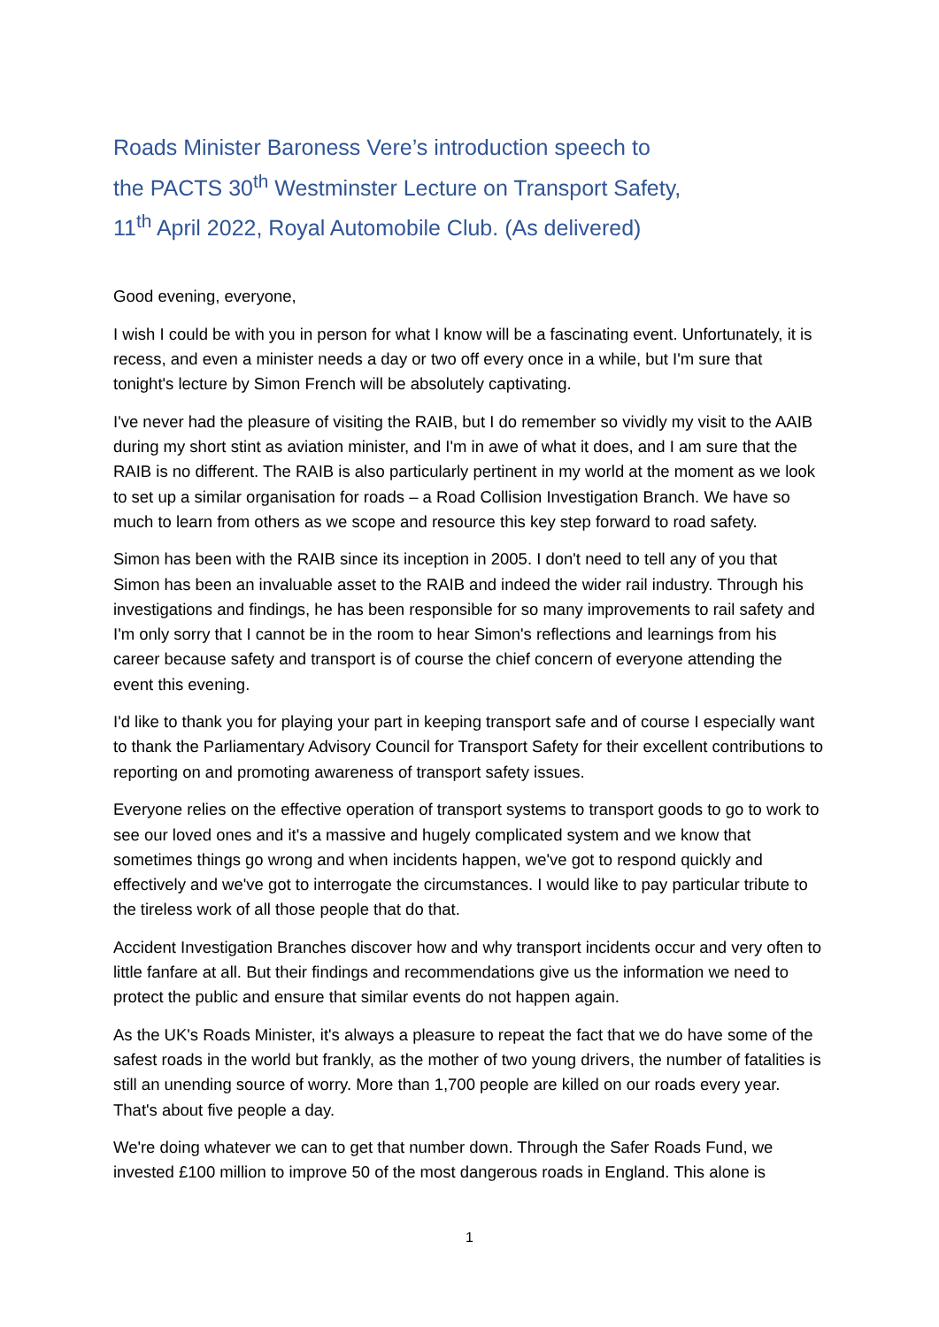Roads Minister Baroness Vere’s introduction speech to
the PACTS 30<sup>th</sup> Westminster Lecture on Transport Safety,
11<sup>th</sup> April 2022, Royal Automobile Club. (As delivered)
Good evening, everyone,
I wish I could be with you in person for what I know will be a fascinating event. Unfortunately, it is recess, and even a minister needs a day or two off every once in a while, but I'm sure that tonight's lecture by Simon French will be absolutely captivating.
I've never had the pleasure of visiting the RAIB, but I do remember so vividly my visit to the AAIB during my short stint as aviation minister, and I'm in awe of what it does, and I am sure that the RAIB is no different. The RAIB is also particularly pertinent in my world at the moment as we look to set up a similar organisation for roads – a Road Collision Investigation Branch. We have so much to learn from others as we scope and resource this key step forward to road safety.
Simon has been with the RAIB since its inception in 2005. I don't need to tell any of you that Simon has been an invaluable asset to the RAIB and indeed the wider rail industry. Through his investigations and findings, he has been responsible for so many improvements to rail safety and I'm only sorry that I cannot be in the room to hear Simon's reflections and learnings from his career because safety and transport is of course the chief concern of everyone attending the event this evening.
I'd like to thank you for playing your part in keeping transport safe and of course I especially want to thank the Parliamentary Advisory Council for Transport Safety for their excellent contributions to reporting on and promoting awareness of transport safety issues.
Everyone relies on the effective operation of transport systems to transport goods to go to work to see our loved ones and it's a massive and hugely complicated system and we know that sometimes things go wrong and when incidents happen, we've got to respond quickly and effectively and we've got to interrogate the circumstances. I would like to pay particular tribute to the tireless work of all those people that do that.
Accident Investigation Branches discover how and why transport incidents occur and very often to little fanfare at all. But their findings and recommendations give us the information we need to protect the public and ensure that similar events do not happen again.
As the UK's Roads Minister, it's always a pleasure to repeat the fact that we do have some of the safest roads in the world but frankly, as the mother of two young drivers, the number of fatalities is still an unending source of worry. More than 1,700 people are killed on our roads every year. That's about five people a day.
We're doing whatever we can to get that number down. Through the Safer Roads Fund, we invested £100 million to improve 50 of the most dangerous roads in England. This alone is
1